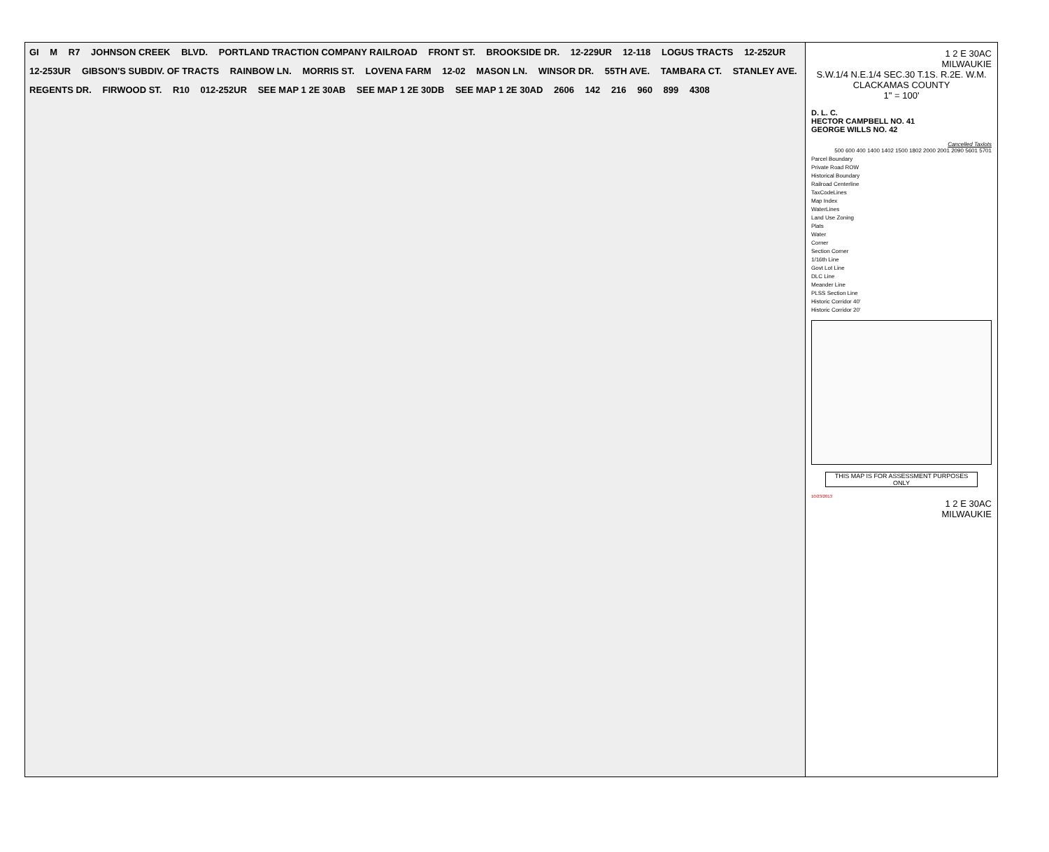GI M R7 JOHNSON CREEK BLVD. PORTLAND TRACTION COMPANY RAILROAD FRONT ST. BROOKSIDE DR. 12-229UR 12-118 LOGUS TRACTS 12-252UR 12-253UR GIBSON'S SUBDIV. OF TRACTS RAINBOW LN. MORRIS ST. LOVENA FARM 12-02 MASON LN. WINSOR DR. 55TH AVE. TAMBARA CT. STANLEY AVE. REGENTS DR. FIRWOOD ST. R10 012-252UR SEE MAP 1 2E 30AB SEE MAP 1 2E 30DB SEE MAP 1 2E 30AD 2606 142 216 960 899 4308
1 2 E 30AC
MILWAUKIE
S.W.1/4 N.E.1/4 SEC.30 T.1S. R.2E. W.M.
CLACKAMAS COUNTY
1" = 100'
D. L. C.
HECTOR CAMPBELL NO. 41
GEORGE WILLS NO. 42
Cancelled Taxlots
500 600 400 1400 1402 1500 1802 2000 2001 2090 5601 5701
Parcel Boundary
Private Road ROW
Historical Boundary
Railroad Centerline
TaxCodeLines
Map Index
WaterLines
Land Use Zoning
Plats
Water
Corner
Section Corner
1/16th Line
Govt Lot Line
DLC Line
Meander Line
PLSS Section Line
Historic Corridor 40'
Historic Corridor 20'
THIS MAP IS FOR ASSESSMENT PURPOSES ONLY
10/23/2013
1 2 E 30AC
MILWAUKIE